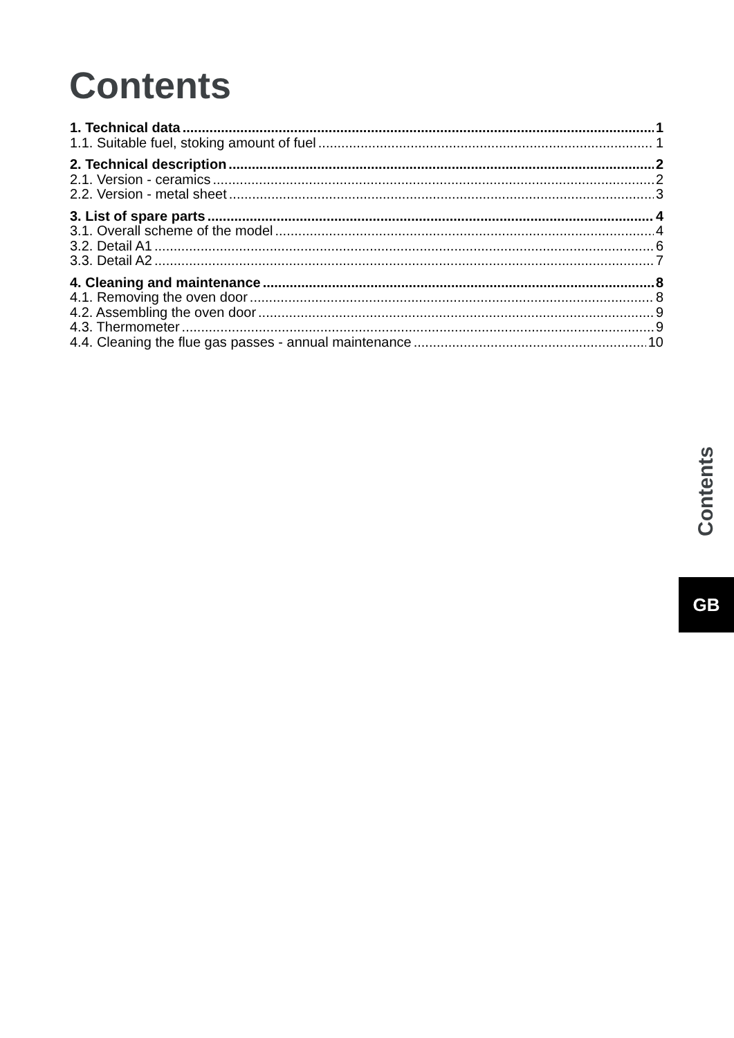Contents
1. Technical data 1
1.1. Suitable fuel, stoking amount of fuel 1
2. Technical description 2
2.1. Version - ceramics 2
2.2. Version - metal sheet 3
3. List of spare parts 4
3.1. Overall scheme of the model 4
3.2. Detail A1 6
3.3. Detail A2 7
4. Cleaning and maintenance 8
4.1. Removing the oven door 8
4.2. Assembling the oven door 9
4.3. Thermometer 9
4.4. Cleaning the flue gas passes - annual maintenance 10
Contents
GB